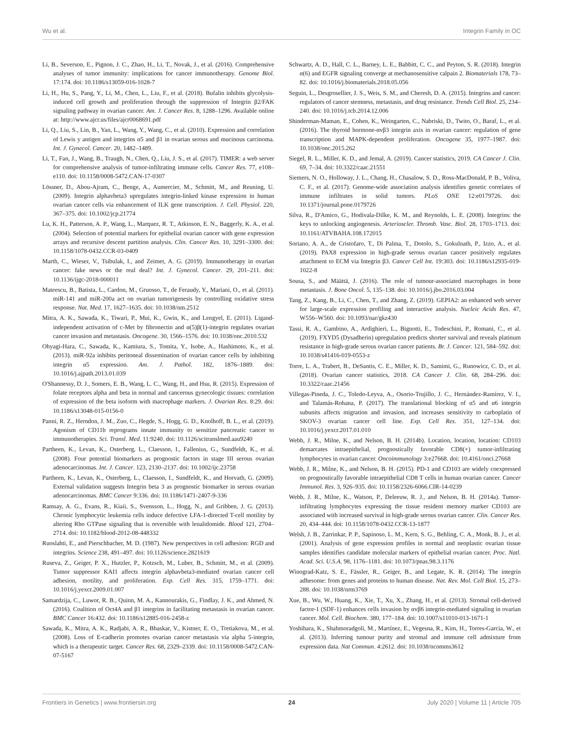Wu et al. Integrin Family in OC
Li, B., Severson, E., Pignon, J. C., Zhao, H., Li, T., Novak, J., et al. (2016). Comprehensive analyses of tumor immunity: implications for cancer immunotherapy. Genome Biol. 17:174. doi: 10.1186/s13059-016-1028-7
Li, H., Hu, S., Pang, Y., Li, M., Chen, L., Liu, F., et al. (2018). Bufalin inhibits glycolysis-induced cell growth and proliferation through the suppression of Integrin β2/FAK signaling pathway in ovarian cancer. Am. J. Cancer Res. 8, 1288–1296. Available online at: http://www.ajcr.us/files/ajcr0068691.pdf
Li, Q., Liu, S., Lin, B., Yan, L., Wang, Y., Wang, C., et al. (2010). Expression and correlation of Lewis y antigen and integrins α5 and β1 in ovarian serous and mucinous carcinoma. Int. J. Gynecol. Cancer. 20, 1482–1489.
Li, T., Fan, J., Wang, B., Traugh, N., Chen, Q., Liu, J. S., et al. (2017). TIMER: a web server for comprehensive analysis of tumor-infiltrating immune cells. Cancer Res. 77, e108–e110. doi: 10.1158/0008-5472.CAN-17-0307
Lössner, D., Abou-Ajram, C., Benge, A., Aumercier, M., Schmitt, M., and Reuning, U. (2009). Integrin alphavbeta3 upregulates integrin-linked kinase expression in human ovarian cancer cells via enhancement of ILK gene transcription. J. Cell. Physiol. 220, 367–375. doi: 10.1002/jcp.21774
Lu, K. H., Patterson, A. P., Wang, L., Marquez, R. T., Atkinson, E. N., Baggerly, K. A., et al. (2004). Selection of potential markers for epithelial ovarian cancer with gene expression arrays and recursive descent partition analysis. Clin. Cancer Res. 10, 3291–3300. doi: 10.1158/1078-0432.CCR-03-0409
Marth, C., Wieser, V., Tsibulak, I., and Zeimet, A. G. (2019). Immunotherapy in ovarian cancer: fake news or the real deal? Int. J. Gynecol. Cancer. 29, 201–211. doi: 10.1136/ijgc-2018-000011
Mateescu, B., Batista, L., Cardon, M., Gruosso, T., de Feraudy, Y., Mariani, O., et al. (2011). miR-141 and miR-200a act on ovarian tumorigenesis by controlling oxidative stress response. Nat. Med. 17, 1627–1635. doi: 10.1038/nm.2512
Mitra, A. K., Sawada, K., Tiwari, P., Mui, K., Gwin, K., and Lengyel, E. (2011). Ligand-independent activation of c-Met by fibronectin and α(5)β(1)-integrin regulates ovarian cancer invasion and metastasis. Oncogene. 30, 1566–1576. doi: 10.1038/onc.2010.532
Ohyagi-Hara, C., Sawada, K., Kamiura, S., Tomita, Y., Isobe, A., Hashimoto, K., et al. (2013). miR-92a inhibits peritoneal dissemination of ovarian cancer cells by inhibiting integrin α5 expression. Am. J. Pathol. 182, 1876–1889. doi: 10.1016/j.ajpath.2013.01.039
O'Shannessy, D. J., Somers, E. B., Wang, L. C., Wang, H., and Hsu, R. (2015). Expression of folate receptors alpha and beta in normal and cancerous gynecologic tissues: correlation of expression of the beta isoform with macrophage markers. J. Ovarian Res. 8:29. doi: 10.1186/s13048-015-0156-0
Panni, R. Z., Herndon, J. M., Zuo, C., Hegde, S., Hogg, G. D., Knolhoff, B. L., et al. (2019). Agonism of CD11b reprograms innate immunity to sensitize pancreatic cancer to immunotherapies. Sci. Transl. Med. 11:9240. doi: 10.1126/scitranslmed.aau9240
Partheen, K., Levan, K., Osterberg, L., Claesson, I., Fallenius, G., Sundfeldt, K., et al. (2008). Four potential biomarkers as prognostic factors in stage III serous ovarian adenocarcinomas. Int. J. Cancer. 123, 2130–2137. doi: 10.1002/ijc.23758
Partheen, K., Levan, K., Osterberg, L., Claesson, I., Sundfeldt, K., and Horvath, G. (2009). External validation suggests Integrin beta 3 as prognostic biomarker in serous ovarian adenocarcinomas. BMC Cancer 9:336. doi: 10.1186/1471-2407-9-336
Ramsay, A. G., Evans, R., Kiaii, S., Svensson, L., Hogg, N., and Gribben, J. G. (2013). Chronic lymphocytic leukemia cells induce defective LFA-1-directed T-cell motility by altering Rho GTPase signaling that is reversible with lenalidomide. Blood 121, 2704–2714. doi: 10.1182/blood-2012-08-448332
Ruoslahti, E., and Pierschbacher, M. D. (1987). New perspectives in cell adhesion: RGD and integrins. Science 238, 491–497. doi: 10.1126/science.2821619
Ruseva, Z., Geiger, P. X., Hutzler, P., Kotzsch, M., Luber, B., Schmitt, M., et al. (2009). Tumor suppressor KAI1 affects integrin alphavbeta3-mediated ovarian cancer cell adhesion, motility, and proliferation. Exp. Cell Res. 315, 1759–1771. doi: 10.1016/j.yexcr.2009.01.007
Samardzija, C., Luwor, R. B., Quinn, M. A., Kannourakis, G., Findlay, J. K., and Ahmed, N. (2016). Coalition of Oct4A and β1 integrins in facilitating metastasis in ovarian cancer. BMC Cancer 16:432. doi: 10.1186/s12885-016-2458-z
Sawada, K., Mitra, A. K., Radjabi, A. R., Bhaskar, V., Kistner, E. O., Tretiakova, M., et al. (2008). Loss of E-cadherin promotes ovarian cancer metastasis via alpha 5-integrin, which is a therapeutic target. Cancer Res. 68, 2329–2339. doi: 10.1158/0008-5472.CAN-07-5167
Schwartz, A. D., Hall, C. L., Barney, L. E., Babbitt, C. C., and Peyton, S. R. (2018). Integrin α(6) and EGFR signaling converge at mechanosensitive calpain 2. Biomaterials 178, 73–82. doi: 10.1016/j.biomaterials.2018.05.056
Seguin, L., Desgrosellier, J. S., Weis, S. M., and Cheresh, D. A. (2015). Integrins and cancer: regulators of cancer stemness, metastasis, and drug resistance. Trends Cell Biol. 25, 234–240. doi: 10.1016/j.tcb.2014.12.006
Shinderman-Maman, E., Cohen, K., Weingarten, C., Nabriski, D., Twito, O., Baraf, L., et al. (2016). The thyroid hormone-αvβ3 integrin axis in ovarian cancer: regulation of gene transcription and MAPK-dependent proliferation. Oncogene 35, 1977–1987. doi: 10.1038/onc.2015.262
Siegel, R. L., Miller, K. D., and Jemal, A. (2019). Cancer statistics, 2019. CA Cancer J. Clin. 69, 7–34. doi: 10.3322/caac.21551
Siemers, N. O., Holloway, J. L., Chang, H., Chasalow, S. D., Ross-MacDonald, P. B., Voliva, C. F., et al. (2017). Genome-wide association analysis identifies genetic correlates of immune infiltrates in solid tumors. PLoS ONE 12:e0179726. doi: 10.1371/journal.pone.0179726
Silva, R., D'Amico, G., Hodivala-Dilke, K. M., and Reynolds, L. E. (2008). Integrins: the keys to unlocking angiogenesis. Arterioscler. Thromb. Vasc. Biol. 28, 1703–1713. doi: 10.1161/ATVBAHA.108.172015
Soriano, A. A., de Cristofaro, T., Di Palma, T., Dotolo, S., Gokulnath, P., Izzo, A., et al. (2019). PAX8 expression in high-grade serous ovarian cancer positively regulates attachment to ECM via Integrin β3. Cancer Cell Int. 19:303. doi: 10.1186/s12935-019-1022-8
Sousa, S., and Määttä, J. (2016). The role of tumour-associated macrophages in bone metastasis. J. Bone Oncol. 5, 135–138. doi: 10.1016/j.jbo.2016.03.004
Tang, Z., Kang, B., Li, C., Chen, T., and Zhang, Z. (2019). GEPIA2: an enhanced web server for large-scale expression profiling and interactive analysis. Nucleic Acids Res. 47, W556–W560. doi: 10.1093/nar/gkz430
Tassi, R. A., Gambino, A., Ardighieri, L., Bignotti, E., Todeschini, P., Romani, C., et al. (2019). FXYD5 (Dysadherin) upregulation predicts shorter survival and reveals platinum resistance in high-grade serous ovarian cancer patients. Br. J. Cancer. 121, 584–592. doi: 10.1038/s41416-019-0553-z
Torre, L. A., Trabert, B., DeSantis, C. E., Miller, K. D., Samimi, G., Runowicz, C. D., et al. (2018). Ovarian cancer statistics, 2018. CA Cancer J. Clin. 68, 284–296. doi: 10.3322/caac.21456
Villegas-Pineda, J. C., Toledo-Leyva, A., Osorio-Trujillo, J. C., Hernández-Ramírez, V. I., and Talamás-Rohana, P. (2017). The translational blocking of α5 and α6 integrin subunits affects migration and invasion, and increases sensitivity to carboplatin of SKOV-3 ovarian cancer cell line. Exp. Cell Res. 351, 127–134. doi: 10.1016/j.yexcr.2017.01.010
Webb, J. R., Milne, K., and Nelson, B. H. (2014b). Location, location, location: CD103 demarcates intraepithelial, prognostically favorable CD8(+) tumor-infiltrating lymphocytes in ovarian cancer. Oncoimmunology 3:e27668. doi: 10.4161/onci.27668
Webb, J. R., Milne, K., and Nelson, B. H. (2015). PD-1 and CD103 are widely coexpressed on prognostically favorable intraepithelial CD8 T cells in human ovarian cancer. Cancer Immunol. Res. 3, 926–935. doi: 10.1158/2326-6066.CIR-14-0239
Webb, J. R., Milne, K., Watson, P., Deleeuw, R. J., and Nelson, B. H. (2014a). Tumor-infiltrating lymphocytes expressing the tissue resident memory marker CD103 are associated with increased survival in high-grade serous ovarian cancer. Clin. Cancer Res. 20, 434–444. doi: 10.1158/1078-0432.CCR-13-1877
Welsh, J. B., Zarrinkar, P. P., Sapinoso, L. M., Kern, S. G., Behling, C. A., Monk, B. J., et al. (2001). Analysis of gene expression profiles in normal and neoplastic ovarian tissue samples identifies candidate molecular markers of epithelial ovarian cancer. Proc. Natl. Acad. Sci. U.S.A. 98, 1176–1181. doi: 10.1073/pnas.98.3.1176
Winograd-Katz, S. E., Fässler, R., Geiger, B., and Legate, K. R. (2014). The integrin adhesome: from genes and proteins to human disease. Nat. Rev. Mol. Cell Biol. 15, 273–288. doi: 10.1038/nrm3769
Xue, B., Wu, W., Huang, K., Xie, T., Xu, X., Zhang, H., et al. (2013). Stromal cell-derived factor-1 (SDF-1) enhances cells invasion by αvβ6 integrin-mediated signaling in ovarian cancer. Mol. Cell. Biochem. 380, 177–184. doi: 10.1007/s11010-013-1671-1
Yoshihara, K., Shahmoradgoli, M., Martínez, E., Vegesna, R., Kim, H., Torres-Garcia, W., et al. (2013). Inferring tumour purity and stromal and immune cell admixture from expression data. Nat Commun. 4:2612. doi: 10.1038/ncomms3612
Frontiers in Genetics | www.frontiersin.org 24 July 2020 | Volume 11 | Article 705